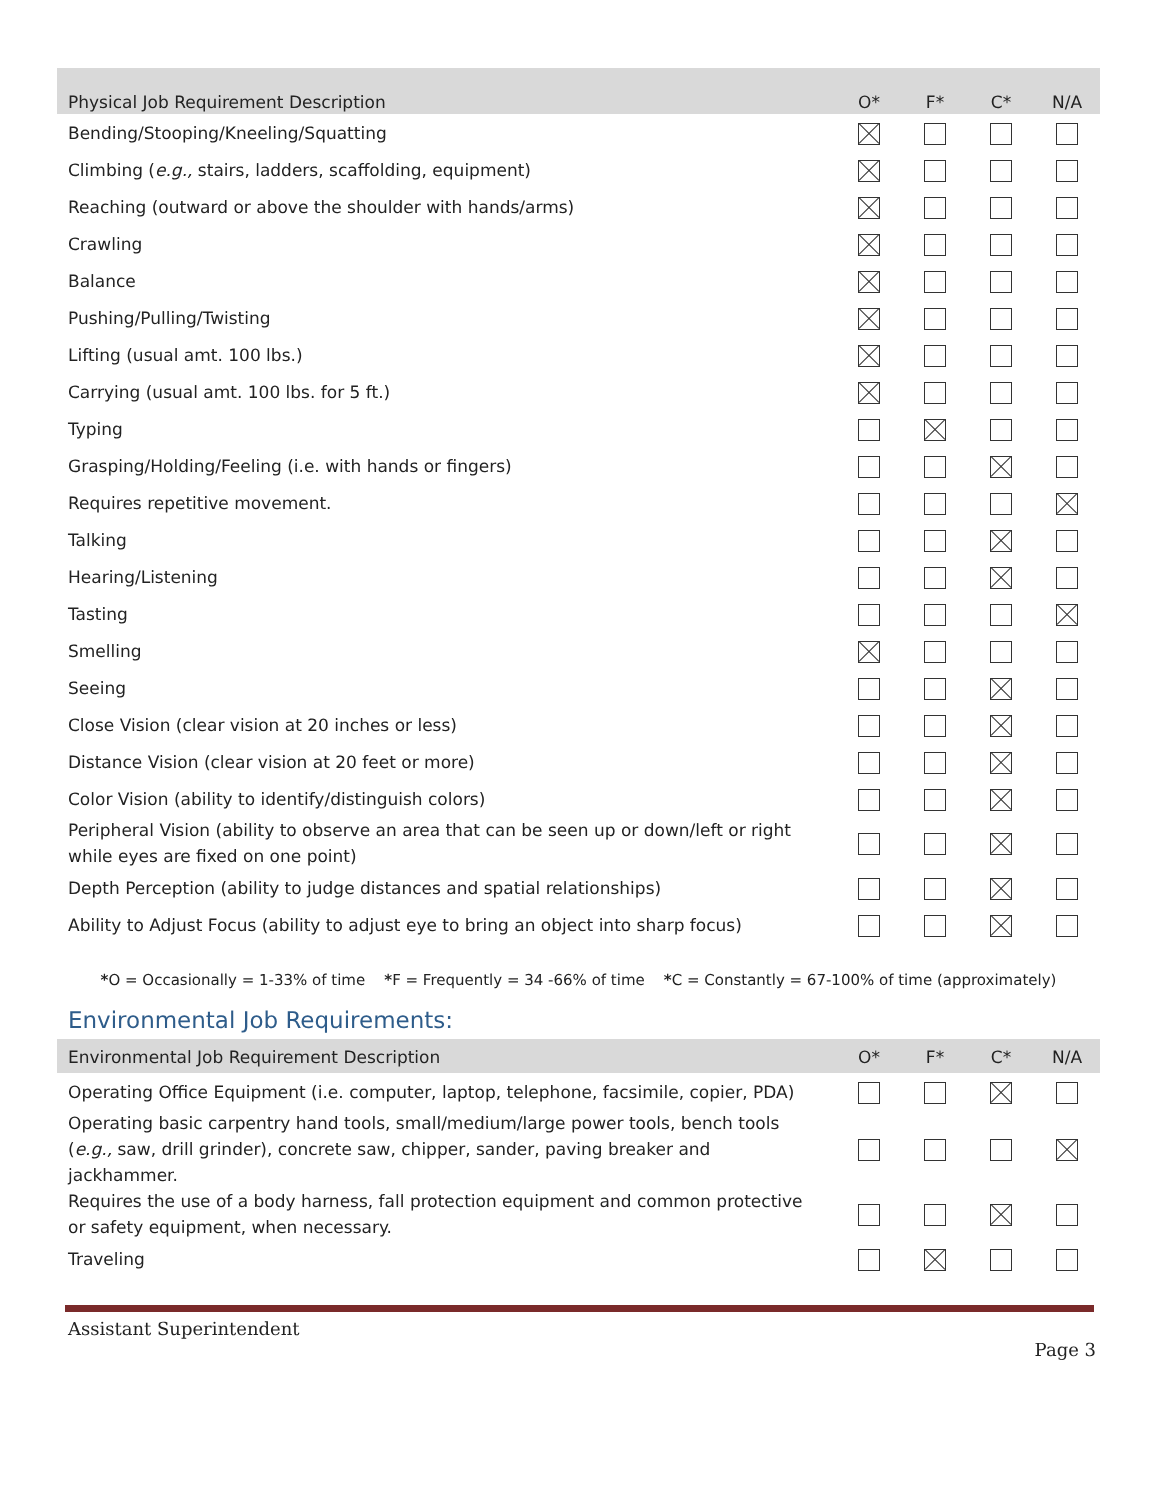| Physical Job Requirement Description | O* | F* | C* | N/A |
| --- | --- | --- | --- | --- |
| Bending/Stooping/Kneeling/Squatting | | | | |
| Climbing ( e.g., stairs, ladders, scaffolding, equipment) | | | | |
| Reaching (outward or above the shoulder with hands/arms) | | | | |
| Crawling | | | | |
| Balance | | | | |
| Pushing/Pulling/Twisting | | | | |
| Lifting (usual amt. 100 lbs.) | | | | |
| Carrying (usual amt. 100 lbs. for 5 ft.) | | | | |
| Typing | | | | |
| Grasping/Holding/Feeling (i.e. with hands or fingers) | | | | |
| Requires repetitive movement. | | | | |
| Talking | | | | |
| Hearing/Listening | | | | |
| Tasting | | | | |
| Smelling | | | | |
| Seeing | | | | |
| Close Vision (clear vision at 20 inches or less) | | | | |
| Distance Vision (clear vision at 20 feet or more) | | | | |
| Color Vision (ability to identify/distinguish colors) | | | | |
| Peripheral Vision (ability to observe an area that can be seen up or down/left or right while eyes are fixed on one point) | | | | |
| Depth Perception (ability to judge distances and spatial relationships) | | | | |
| Ability to Adjust Focus (ability to adjust eye to bring an object into sharp focus) | | | | |
*O = Occasionally = 1-33% of time *F = Frequently = 34 -66% of time *C = Constantly = 67-100% of time (approximately)
Environmental Job Requirements:
| Environmental Job Requirement Description | O* | F* | C* | N/A |
| --- | --- | --- | --- | --- |
| Operating Office Equipment (i.e. computer, laptop, telephone, facsimile, copier, PDA) | | | | |
| Operating basic carpentry hand tools, small/medium/large power tools, bench tools ( e.g., saw, drill grinder), concrete saw, chipper, sander, paving breaker and jackhammer. | | | | |
| Requires the use of a body harness, fall protection equipment and common protective or safety equipment, when necessary. | | | | |
| Traveling | | | | |
Assistant Superintendent
Page 3